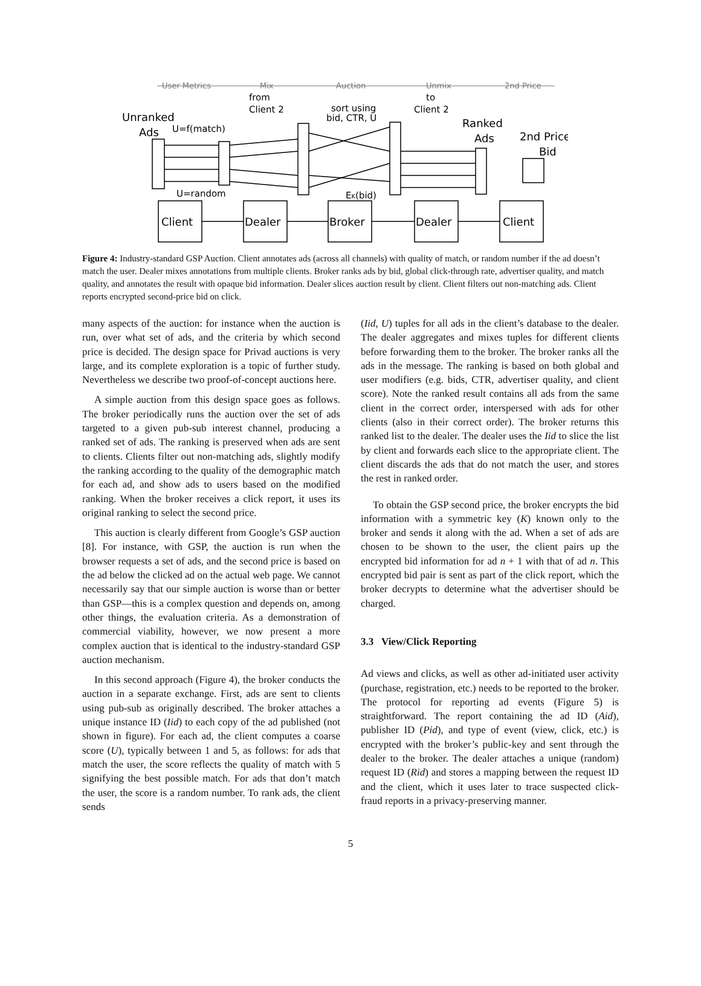User Metrics
Mix
Auction
Unmix
2nd Price
from
Client 2
sort using
bid, CTR, U
to
Client 2
Unranked
Ads
U=f(match)
U=random
EK(bid)
Ranked
Ads
2nd Price
Bid
Client
Dealer
Broker
Dealer
Client
Figure 4: Industry-standard GSP Auction. Client annotates ads (across all channels) with quality of match, or random number if the ad doesn’t match the user. Dealer mixes annotations from multiple clients. Broker ranks ads by bid, global click-through rate, advertiser quality, and match quality, and annotates the result with opaque bid information. Dealer slices auction result by client. Client filters out non-matching ads. Client reports encrypted second-price bid on click.
many aspects of the auction: for instance when the auction is run, over what set of ads, and the criteria by which second price is decided. The design space for Privad auctions is very large, and its complete exploration is a topic of further study. Nevertheless we describe two proof-of-concept auctions here.
A simple auction from this design space goes as follows. The broker periodically runs the auction over the set of ads targeted to a given pub-sub interest channel, producing a ranked set of ads. The ranking is preserved when ads are sent to clients. Clients filter out non-matching ads, slightly modify the ranking according to the quality of the demographic match for each ad, and show ads to users based on the modified ranking. When the broker receives a click report, it uses its original ranking to select the second price.
This auction is clearly different from Google’s GSP auction [8]. For instance, with GSP, the auction is run when the browser requests a set of ads, and the second price is based on the ad below the clicked ad on the actual web page. We cannot necessarily say that our simple auction is worse than or better than GSP—this is a complex question and depends on, among other things, the evaluation criteria. As a demonstration of commercial viability, however, we now present a more complex auction that is identical to the industry-standard GSP auction mechanism.
In this second approach (Figure 4), the broker conducts the auction in a separate exchange. First, ads are sent to clients using pub-sub as originally described. The broker attaches a unique instance ID (Iid) to each copy of the ad published (not shown in figure). For each ad, the client computes a coarse score (U), typically between 1 and 5, as follows: for ads that match the user, the score reflects the quality of match with 5 signifying the best possible match. For ads that don’t match the user, the score is a random number. To rank ads, the client sends
(Iid, U) tuples for all ads in the client’s database to the dealer. The dealer aggregates and mixes tuples for different clients before forwarding them to the broker. The broker ranks all the ads in the message. The ranking is based on both global and user modifiers (e.g. bids, CTR, advertiser quality, and client score). Note the ranked result contains all ads from the same client in the correct order, interspersed with ads for other clients (also in their correct order). The broker returns this ranked list to the dealer. The dealer uses the Iid to slice the list by client and forwards each slice to the appropriate client. The client discards the ads that do not match the user, and stores the rest in ranked order.
To obtain the GSP second price, the broker encrypts the bid information with a symmetric key (K) known only to the broker and sends it along with the ad. When a set of ads are chosen to be shown to the user, the client pairs up the encrypted bid information for ad n + 1 with that of ad n. This encrypted bid pair is sent as part of the click report, which the broker decrypts to determine what the advertiser should be charged.
3.3 View/Click Reporting
Ad views and clicks, as well as other ad-initiated user activity (purchase, registration, etc.) needs to be reported to the broker. The protocol for reporting ad events (Figure 5) is straightforward. The report containing the ad ID (Aid), publisher ID (Pid), and type of event (view, click, etc.) is encrypted with the broker’s public-key and sent through the dealer to the broker. The dealer attaches a unique (random) request ID (Rid) and stores a mapping between the request ID and the client, which it uses later to trace suspected click-fraud reports in a privacy-preserving manner.
5